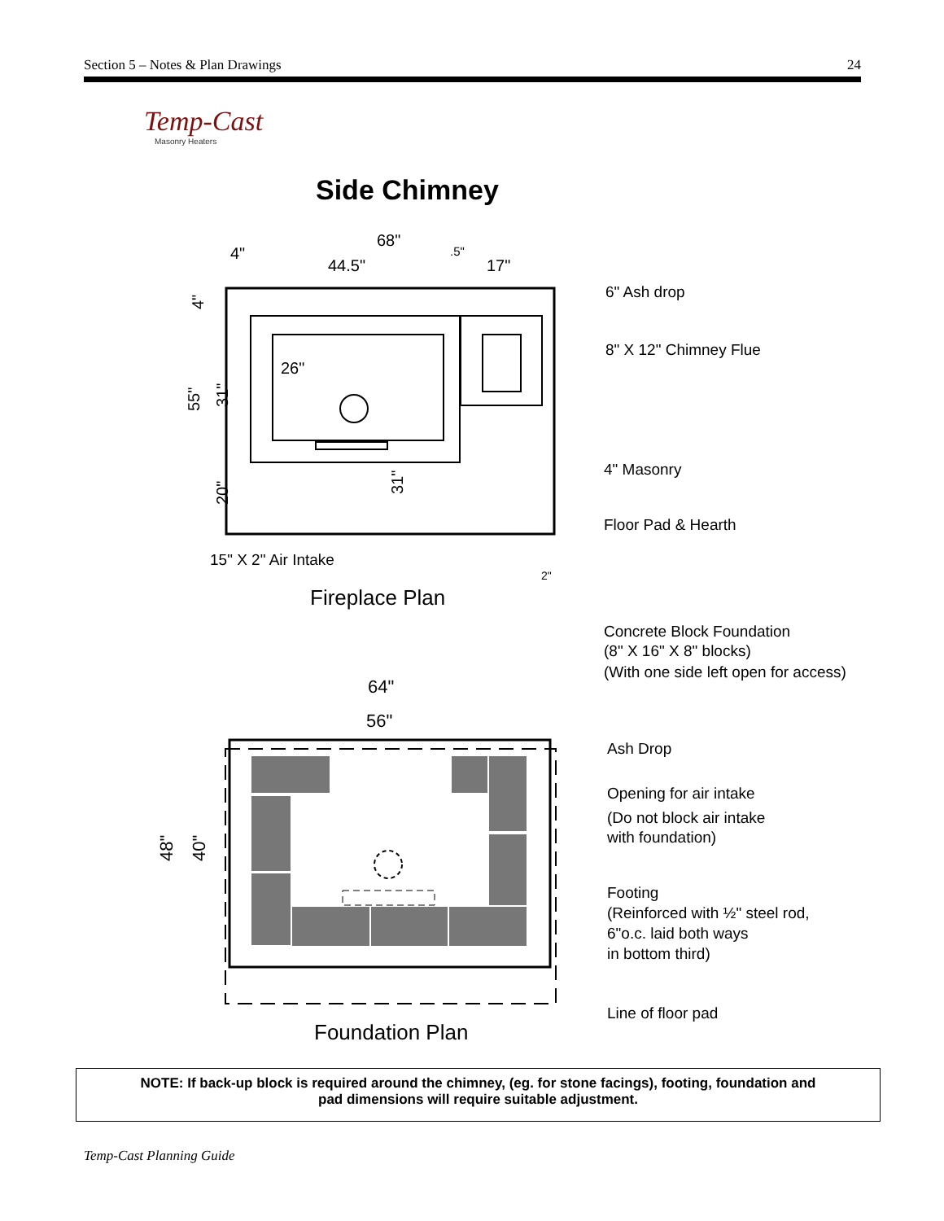Section 5 – Notes & Plan Drawings 24
Temp-Cast
Masonry Heaters
Side Chimney
68"
4"
44.5"
.5"
17"
26"
4"
55"
31"
20"
31"
2"
6" Ash drop
8" X 12" Chimney Flue
4" Masonry
Floor Pad & Hearth
15" X 2" Air Intake
Fireplace Plan
Concrete Block Foundation
(8" X 16" X 8" blocks)
(With one side left open for access)
64"
56"
48"
40"
Ash Drop
Opening for air intake
(Do not block air intake
with foundation)
Footing
(Reinforced with ½" steel rod,
6"o.c. laid both ways
in bottom third)
Line of floor pad
Foundation Plan
NOTE: If back-up block is required around the chimney, (eg. for stone facings), footing, foundation and
pad dimensions will require suitable adjustment.
Temp-Cast Planning Guide